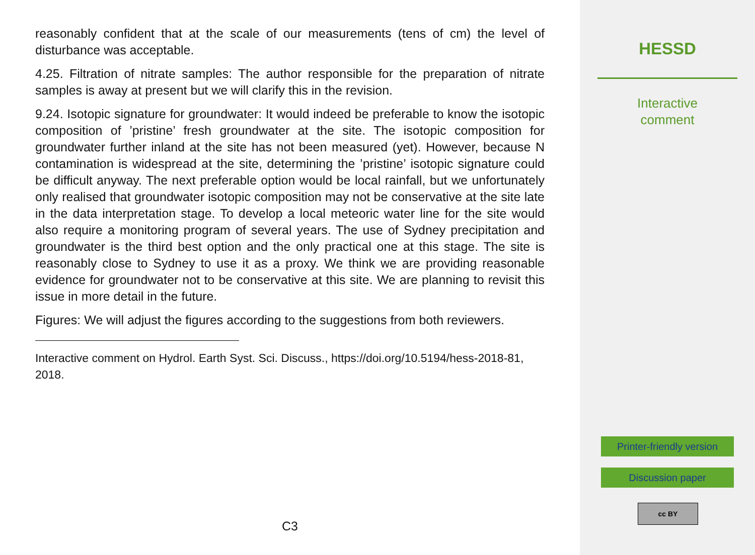reasonably confident that at the scale of our measurements (tens of cm) the level of disturbance was acceptable.
4.25. Filtration of nitrate samples: The author responsible for the preparation of nitrate samples is away at present but we will clarify this in the revision.
9.24. Isotopic signature for groundwater: It would indeed be preferable to know the isotopic composition of ’pristine’ fresh groundwater at the site. The isotopic composition for groundwater further inland at the site has not been measured (yet). However, because N contamination is widespread at the site, determining the ’pristine’ isotopic signature could be difficult anyway. The next preferable option would be local rainfall, but we unfortunately only realised that groundwater isotopic composition may not be conservative at the site late in the data interpretation stage. To develop a local meteoric water line for the site would also require a monitoring program of several years. The use of Sydney precipitation and groundwater is the third best option and the only practical one at this stage. The site is reasonably close to Sydney to use it as a proxy. We think we are providing reasonable evidence for groundwater not to be conservative at this site. We are planning to revisit this issue in more detail in the future.
Figures: We will adjust the figures according to the suggestions from both reviewers.
Interactive comment on Hydrol. Earth Syst. Sci. Discuss., https://doi.org/10.5194/hess-2018-81, 2018.
C3
HESSD
Interactive
comment
Printer-friendly version
Discussion paper
cc BY